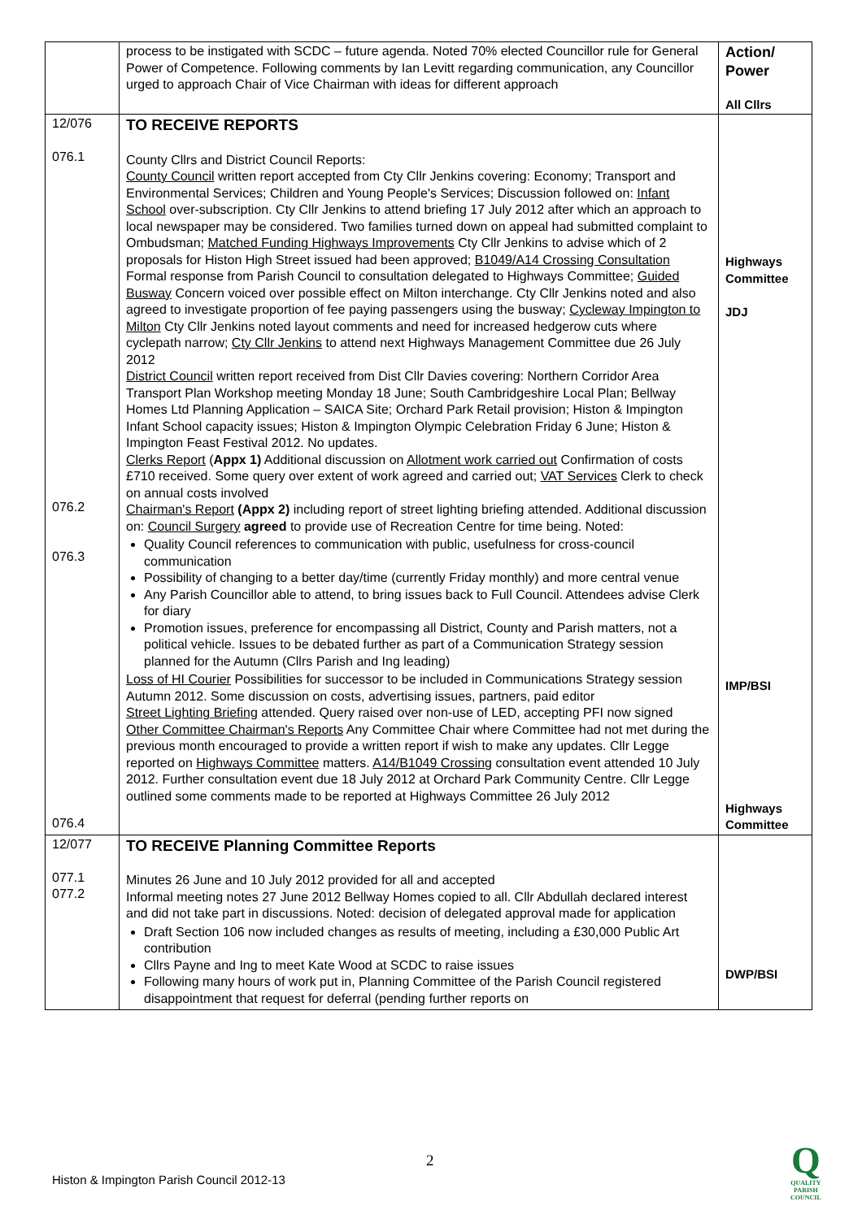| | process to be instigated with SCDC – future agenda. Noted 70% elected Councillor rule for General Power of Competence. Following comments by Ian Levitt regarding communication, any Councillor urged to approach Chair of Vice Chairman with ideas for different approach | Action/ Power All Cllrs |
| 12/076 076.1 076.2 076.3 076.4 | TO RECEIVE REPORTS County Cllrs and District Council Reports: County Council written report accepted from Cty Cllr Jenkins covering: Economy; Transport and Environmental Services; Children and Young People's Services; Discussion followed on: Infant School over-subscription. Cty Cllr Jenkins to attend briefing 17 July 2012 after which an approach to local newspaper may be considered. Two families turned down on appeal had submitted complaint to Ombudsman; Matched Funding Highways Improvements Cty Cllr Jenkins to advise which of 2 proposals for Histon High Street issued had been approved; B1049/A14 Crossing Consultation Formal response from Parish Council to consultation delegated to Highways Committee; Guided Busway Concern voiced over possible effect on Milton interchange. Cty Cllr Jenkins noted and also agreed to investigate proportion of fee paying passengers using the busway; Cycleway Impington to Milton Cty Cllr Jenkins noted layout comments and need for increased hedgerow cuts where cyclepath narrow; Cty Cllr Jenkins to attend next Highways Management Committee due 26 July 2012 District Council written report received from Dist Cllr Davies covering: Northern Corridor Area Transport Plan Workshop meeting Monday 18 June; South Cambridgeshire Local Plan; Bellway Homes Ltd Planning Application – SAICA Site; Orchard Park Retail provision; Histon & Impington Infant School capacity issues; Histon & Impington Olympic Celebration Friday 6 June; Histon & Impington Feast Festival 2012. No updates. Clerks Report ( Appx 1) Additional discussion on Allotment work carried out Confirmation of costs £710 received. Some query over extent of work agreed and carried out; VAT Services Clerk to check on annual costs involved Chairman's Report (Appx 2) including report of street lighting briefing attended. Additional discussion on: Council Surgery agreed to provide use of Recreation Centre for time being. Noted: Quality Council references to communication with public, usefulness for cross-council communication Possibility of changing to a better day/time (currently Friday monthly) and more central venue Any Parish Councillor able to attend, to bring issues back to Full Council. Attendees advise Clerk for diary Promotion issues, preference for encompassing all District, County and Parish matters, not a political vehicle. Issues to be debated further as part of a Communication Strategy session planned for the Autumn (Cllrs Parish and Ing leading) Loss of HI Courier Possibilities for successor to be included in Communications Strategy session Autumn 2012. Some discussion on costs, advertising issues, partners, paid editor Street Lighting Briefing attended. Query raised over non-use of LED, accepting PFI now signed Other Committee Chairman's Reports Any Committee Chair where Committee had not met during the previous month encouraged to provide a written report if wish to make any updates. Cllr Legge reported on Highways Committee matters. A14/B1049 Crossing consultation event attended 10 July 2012. Further consultation event due 18 July 2012 at Orchard Park Community Centre. Cllr Legge outlined some comments made to be reported at Highways Committee 26 July 2012 | Highways Committee JDJ IMP/BSI Highways Committee |
| 12/077 077.1 077.2 | TO RECEIVE Planning Committee Reports Minutes 26 June and 10 July 2012 provided for all and accepted Informal meeting notes 27 June 2012 Bellway Homes copied to all. Cllr Abdullah declared interest and did not take part in discussions. Noted: decision of delegated approval made for application Draft Section 106 now included changes as results of meeting, including a £30,000 Public Art contribution Cllrs Payne and Ing to meet Kate Wood at SCDC to raise issues Following many hours of work put in, Planning Committee of the Parish Council registered disappointment that request for deferral (pending further reports on | DWP/BSI |
2
Histon & Impington Parish Council 2012-13
Q
QUALITY
PARISH
COUNCIL